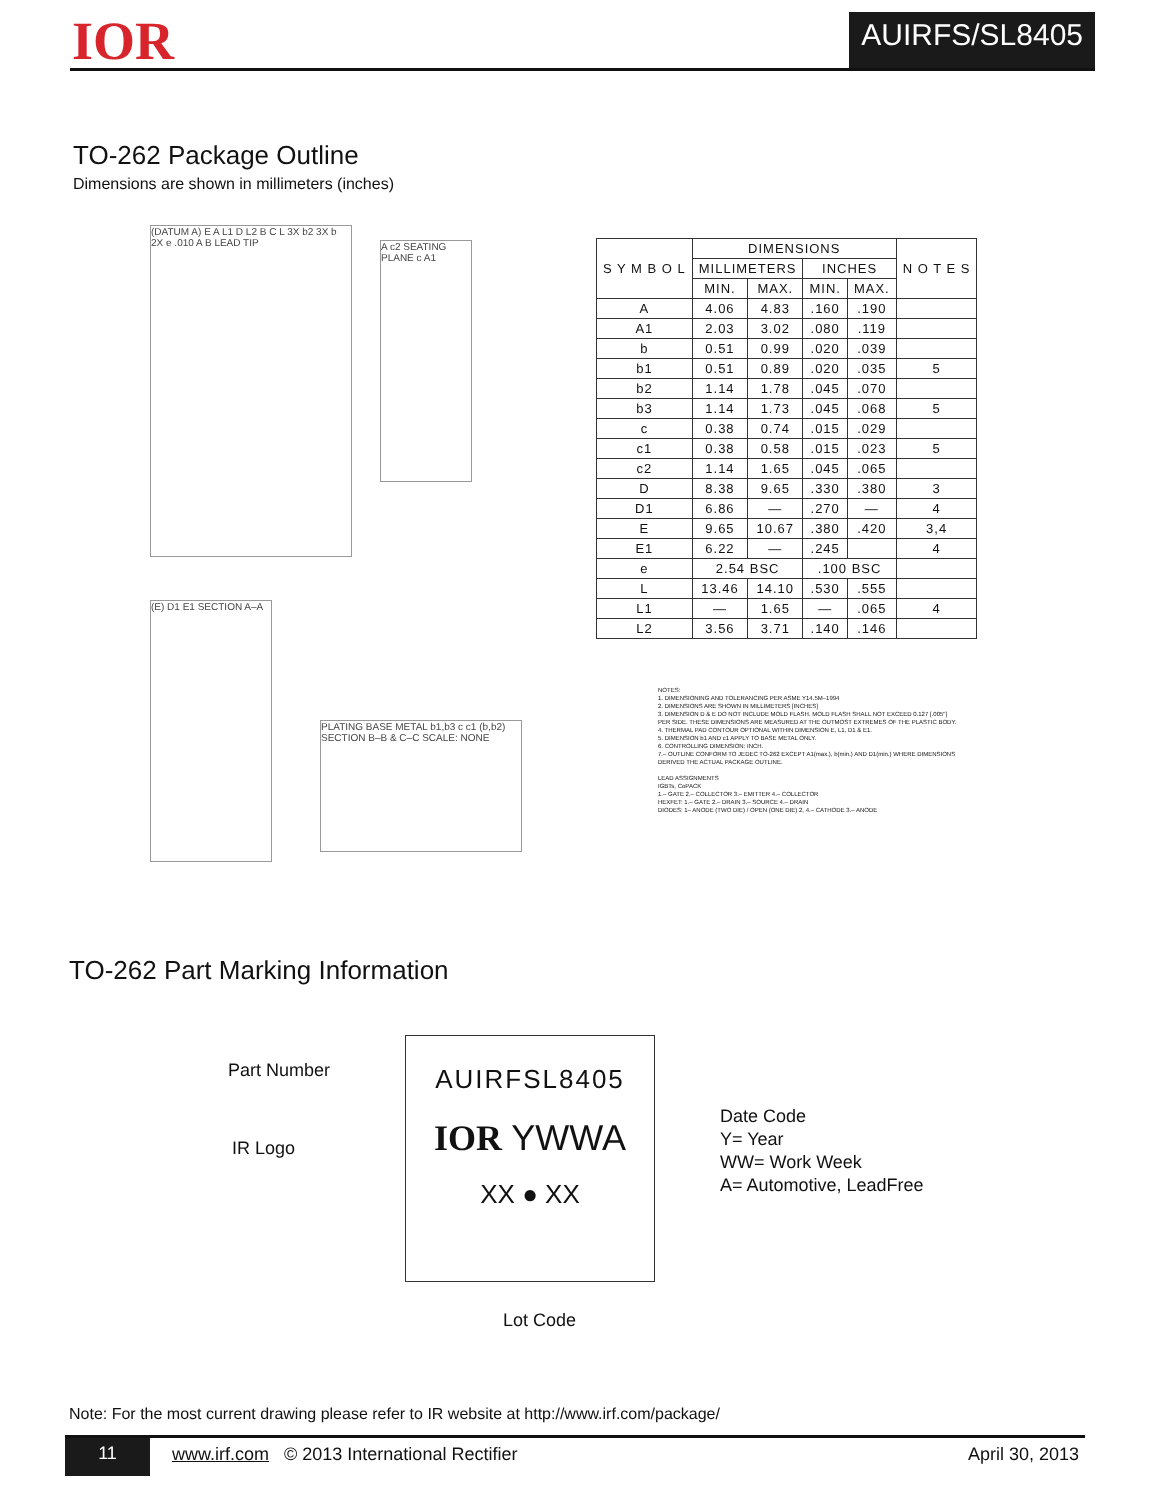IOR AUIRFS/SL8405
TO-262 Package Outline
Dimensions are shown in millimeters (inches)
(DATUM A) E A L1 D L2 B C L 3X b2 3X b 2X e .010 A B LEAD TIP
A c2 SEATING PLANE c A1
(E) D1 E1 SECTION A–A
PLATING BASE METAL b1,b3 c c1 (b,b2) SECTION B–B & C–C SCALE: NONE
| S Y M B O L | DIMENSIONS | | | | N O T E S |
| --- | --- | --- | --- | --- | --- |
| | MILLIMETERS | | INCHES | | |
| | MIN. | MAX. | MIN. | MAX. | |
| A | 4.06 | 4.83 | .160 | .190 | |
| A1 | 2.03 | 3.02 | .080 | .119 | |
| b | 0.51 | 0.99 | .020 | .039 | |
| b1 | 0.51 | 0.89 | .020 | .035 | 5 |
| b2 | 1.14 | 1.78 | .045 | .070 | |
| b3 | 1.14 | 1.73 | .045 | .068 | 5 |
| c | 0.38 | 0.74 | .015 | .029 | |
| c1 | 0.38 | 0.58 | .015 | .023 | 5 |
| c2 | 1.14 | 1.65 | .045 | .065 | |
| D | 8.38 | 9.65 | .330 | .380 | 3 |
| D1 | 6.86 | — | .270 | — | 4 |
| E | 9.65 | 10.67 | .380 | .420 | 3,4 |
| E1 | 6.22 | — | .245 | | 4 |
| e | 2.54 BSC | | .100 BSC | | |
| L | 13.46 | 14.10 | .530 | .555 | |
| L1 | — | 1.65 | — | .065 | 4 |
| L2 | 3.56 | 3.71 | .140 | .146 | |
NOTES:
1. DIMENSIONING AND TOLERANCING PER ASME Y14.5M–1994
2. DIMENSIONS ARE SHOWN IN MILLIMETERS [INCHES]
3. DIMENSION D & E DO NOT INCLUDE MOLD FLASH. MOLD FLASH SHALL NOT EXCEED 0.127 [.005"] PER SIDE. THESE DIMENSIONS ARE MEASURED AT THE OUTMOST EXTREMES OF THE PLASTIC BODY.
4. THERMAL PAD CONTOUR OPTIONAL WITHIN DIMENSION E, L1, D1 & E1.
5. DIMENSION b1 AND c1 APPLY TO BASE METAL ONLY.
6. CONTROLLING DIMENSION: INCH.
7.– OUTLINE CONFORM TO JEDEC TO-262 EXCEPT A1(max.), b(min.) AND D1(min.) WHERE DIMENSIONS DERIVED THE ACTUAL PACKAGE OUTLINE.
LEAD ASSIGNMENTS
IGBTs, CoPACK
1.– GATE 2.– COLLECTOR 3.– EMITTER 4.– COLLECTOR
HEXFET: 1.– GATE 2.– DRAIN 3.– SOURCE 4.– DRAIN
DIODES: 1– ANODE (TWO DIE) / OPEN (ONE DIE) 2, 4.– CATHODE 3.– ANODE
TO-262 Part Marking Information
AUIRFSL8405
IOR YWWA
XX ● XX
Part Number
IR Logo
Date Code
Y= Year
WW= Work Week
A= Automotive, LeadFree
Lot Code
Note: For the most current drawing please refer to IR website at http://www.irf.com/package/
www.irf.com © 2013 International Rectifier April 30, 2013 11